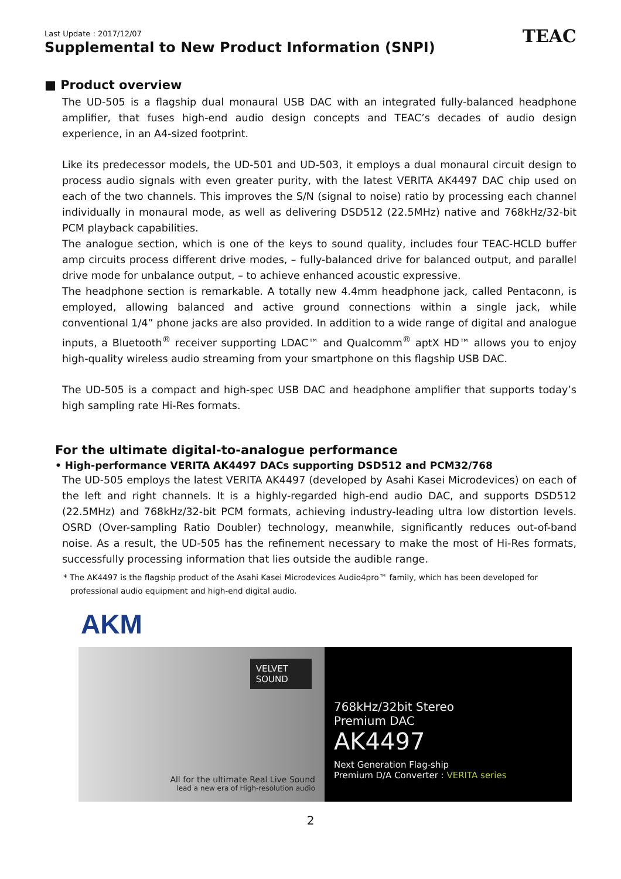Last Update : 2017/12/07
Supplemental to New Product Information (SNPI)
TEAC
■ Product overview
The UD-505 is a flagship dual monaural USB DAC with an integrated fully-balanced headphone amplifier, that fuses high-end audio design concepts and TEAC’s decades of audio design experience, in an A4-sized footprint.
Like its predecessor models, the UD-501 and UD-503, it employs a dual monaural circuit design to process audio signals with even greater purity, with the latest VERITA AK4497 DAC chip used on each of the two channels. This improves the S/N (signal to noise) ratio by processing each channel individually in monaural mode, as well as delivering DSD512 (22.5MHz) native and 768kHz/32-bit PCM playback capabilities.
The analogue section, which is one of the keys to sound quality, includes four TEAC-HCLD buffer amp circuits process different drive modes, – fully-balanced drive for balanced output, and parallel drive mode for unbalance output, – to achieve enhanced acoustic expressive.
The headphone section is remarkable. A totally new 4.4mm headphone jack, called Pentaconn, is employed, allowing balanced and active ground connections within a single jack, while conventional 1/4” phone jacks are also provided. In addition to a wide range of digital and analogue inputs, a Bluetooth<sup>®</sup> receiver supporting LDAC™ and Qualcomm<sup>®</sup> aptX HD™ allows you to enjoy high-quality wireless audio streaming from your smartphone on this flagship USB DAC.
The UD-505 is a compact and high-spec USB DAC and headphone amplifier that supports today’s high sampling rate Hi-Res formats.
For the ultimate digital-to-analogue performance
• High-performance VERITA AK4497 DACs supporting DSD512 and PCM32/768
The UD-505 employs the latest VERITA AK4497 (developed by Asahi Kasei Microdevices) on each of the left and right channels. It is a highly-regarded high-end audio DAC, and supports DSD512 (22.5MHz) and 768kHz/32-bit PCM formats, achieving industry-leading ultra low distortion levels. OSRD (Over-sampling Ratio Doubler) technology, meanwhile, significantly reduces out-of-band noise. As a result, the UD-505 has the refinement necessary to make the most of Hi-Res formats, successfully processing information that lies outside the audible range.
* The AK4497 is the flagship product of the Asahi Kasei Microdevices Audio4pro™ family, which has been developed for professional audio equipment and high-end digital audio.
AKM
VELVET
SOUND
All for the ultimate Real Live Sound
lead a new era of High-resolution audio
768kHz/32bit Stereo
Premium DAC
AK4497
Next Generation Flag-ship
Premium D/A Converter : VERITA series
2